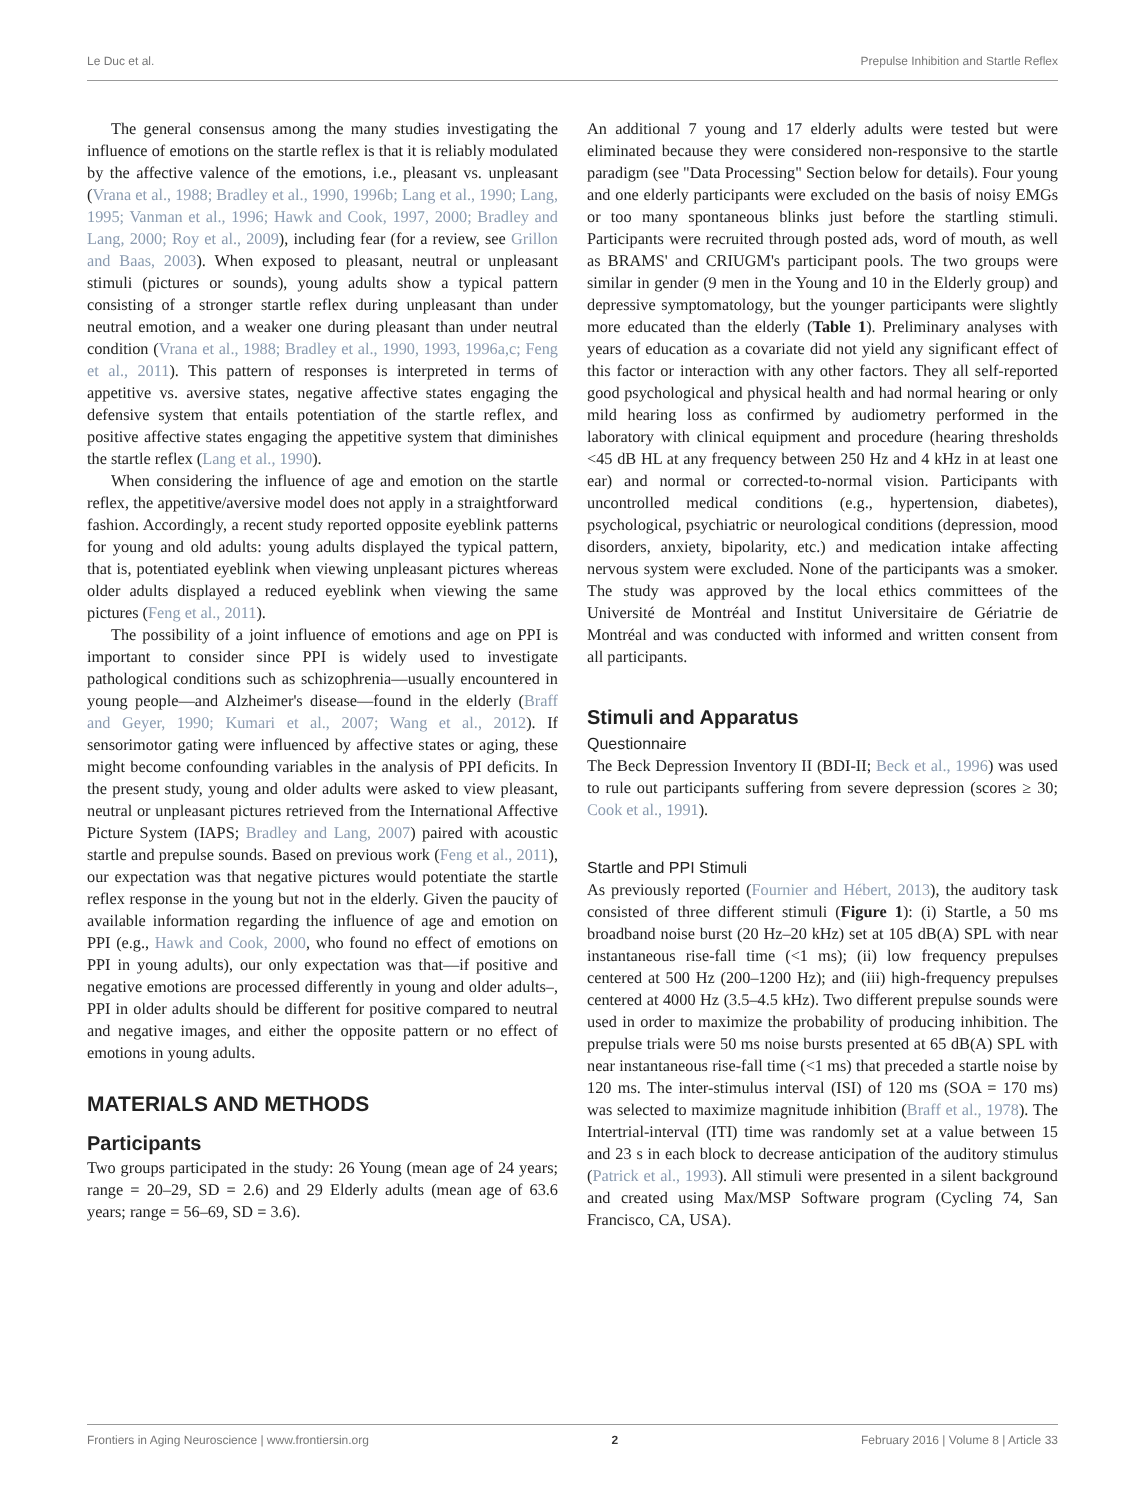Le Duc et al. Prepulse Inhibition and Startle Reflex
The general consensus among the many studies investigating the influence of emotions on the startle reflex is that it is reliably modulated by the affective valence of the emotions, i.e., pleasant vs. unpleasant (Vrana et al., 1988; Bradley et al., 1990, 1996b; Lang et al., 1990; Lang, 1995; Vanman et al., 1996; Hawk and Cook, 1997, 2000; Bradley and Lang, 2000; Roy et al., 2009), including fear (for a review, see Grillon and Baas, 2003). When exposed to pleasant, neutral or unpleasant stimuli (pictures or sounds), young adults show a typical pattern consisting of a stronger startle reflex during unpleasant than under neutral emotion, and a weaker one during pleasant than under neutral condition (Vrana et al., 1988; Bradley et al., 1990, 1993, 1996a,c; Feng et al., 2011). This pattern of responses is interpreted in terms of appetitive vs. aversive states, negative affective states engaging the defensive system that entails potentiation of the startle reflex, and positive affective states engaging the appetitive system that diminishes the startle reflex (Lang et al., 1990).
When considering the influence of age and emotion on the startle reflex, the appetitive/aversive model does not apply in a straightforward fashion. Accordingly, a recent study reported opposite eyeblink patterns for young and old adults: young adults displayed the typical pattern, that is, potentiated eyeblink when viewing unpleasant pictures whereas older adults displayed a reduced eyeblink when viewing the same pictures (Feng et al., 2011).
The possibility of a joint influence of emotions and age on PPI is important to consider since PPI is widely used to investigate pathological conditions such as schizophrenia—usually encountered in young people—and Alzheimer's disease—found in the elderly (Braff and Geyer, 1990; Kumari et al., 2007; Wang et al., 2012). If sensorimotor gating were influenced by affective states or aging, these might become confounding variables in the analysis of PPI deficits. In the present study, young and older adults were asked to view pleasant, neutral or unpleasant pictures retrieved from the International Affective Picture System (IAPS; Bradley and Lang, 2007) paired with acoustic startle and prepulse sounds. Based on previous work (Feng et al., 2011), our expectation was that negative pictures would potentiate the startle reflex response in the young but not in the elderly. Given the paucity of available information regarding the influence of age and emotion on PPI (e.g., Hawk and Cook, 2000, who found no effect of emotions on PPI in young adults), our only expectation was that—if positive and negative emotions are processed differently in young and older adults–, PPI in older adults should be different for positive compared to neutral and negative images, and either the opposite pattern or no effect of emotions in young adults.
MATERIALS AND METHODS
Participants
Two groups participated in the study: 26 Young (mean age of 24 years; range = 20–29, SD = 2.6) and 29 Elderly adults (mean age of 63.6 years; range = 56–69, SD = 3.6).
An additional 7 young and 17 elderly adults were tested but were eliminated because they were considered non-responsive to the startle paradigm (see "Data Processing" Section below for details). Four young and one elderly participants were excluded on the basis of noisy EMGs or too many spontaneous blinks just before the startling stimuli. Participants were recruited through posted ads, word of mouth, as well as BRAMS' and CRIUGM's participant pools. The two groups were similar in gender (9 men in the Young and 10 in the Elderly group) and depressive symptomatology, but the younger participants were slightly more educated than the elderly (Table 1). Preliminary analyses with years of education as a covariate did not yield any significant effect of this factor or interaction with any other factors. They all self-reported good psychological and physical health and had normal hearing or only mild hearing loss as confirmed by audiometry performed in the laboratory with clinical equipment and procedure (hearing thresholds <45 dB HL at any frequency between 250 Hz and 4 kHz in at least one ear) and normal or corrected-to-normal vision. Participants with uncontrolled medical conditions (e.g., hypertension, diabetes), psychological, psychiatric or neurological conditions (depression, mood disorders, anxiety, bipolarity, etc.) and medication intake affecting nervous system were excluded. None of the participants was a smoker. The study was approved by the local ethics committees of the Université de Montréal and Institut Universitaire de Gériatrie de Montréal and was conducted with informed and written consent from all participants.
Stimuli and Apparatus
Questionnaire
The Beck Depression Inventory II (BDI-II; Beck et al., 1996) was used to rule out participants suffering from severe depression (scores ≥ 30; Cook et al., 1991).
Startle and PPI Stimuli
As previously reported (Fournier and Hébert, 2013), the auditory task consisted of three different stimuli (Figure 1): (i) Startle, a 50 ms broadband noise burst (20 Hz–20 kHz) set at 105 dB(A) SPL with near instantaneous rise-fall time (<1 ms); (ii) low frequency prepulses centered at 500 Hz (200–1200 Hz); and (iii) high-frequency prepulses centered at 4000 Hz (3.5–4.5 kHz). Two different prepulse sounds were used in order to maximize the probability of producing inhibition. The prepulse trials were 50 ms noise bursts presented at 65 dB(A) SPL with near instantaneous rise-fall time (<1 ms) that preceded a startle noise by 120 ms. The inter-stimulus interval (ISI) of 120 ms (SOA = 170 ms) was selected to maximize magnitude inhibition (Braff et al., 1978). The Intertrial-interval (ITI) time was randomly set at a value between 15 and 23 s in each block to decrease anticipation of the auditory stimulus (Patrick et al., 1993). All stimuli were presented in a silent background and created using Max/MSP Software program (Cycling 74, San Francisco, CA, USA).
Frontiers in Aging Neuroscience | www.frontiersin.org 2 February 2016 | Volume 8 | Article 33